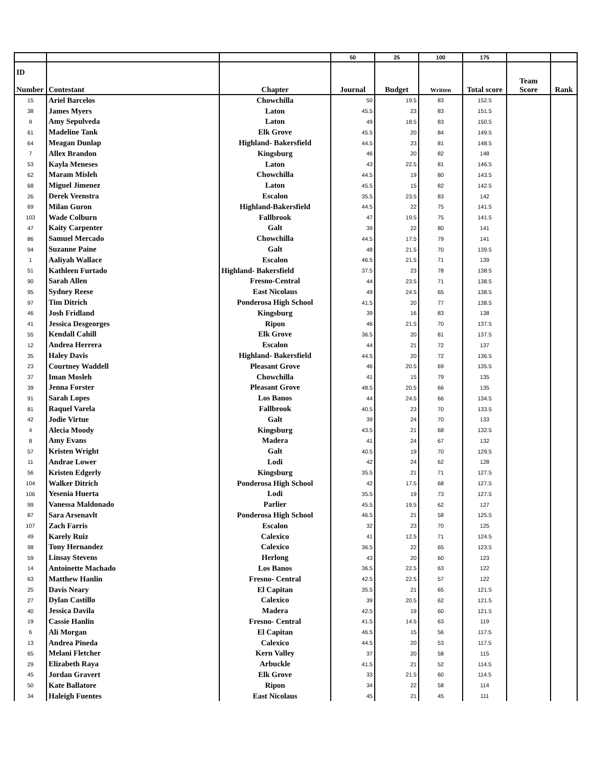| | | | 50 | 25 | 100 | 175 | | |
| ID Number | Contestant | Chapter | Journal | Budget | Written | Total score | Team Score | Rank |
| 15 | Ariel Barcelos | Chowchilla | 50 | 19.5 | 83 | 152.5 | | |
| 38 | James Myers | Laton | 45.5 | 23 | 83 | 151.5 | | |
| 9 | Amy Sepulveda | Laton | 49 | 18.5 | 83 | 150.5 | | |
| 61 | Madeline Tank | Elk Grove | 45.5 | 20 | 84 | 149.5 | | |
| 64 | Meagan Dunlap | Highland- Bakersfield | 44.5 | 23 | 81 | 148.5 | | |
| 7 | Allex Brandon | Kingsburg | 46 | 20 | 82 | 148 | | |
| 53 | Kayla Meneses | Laton | 43 | 22.5 | 81 | 146.5 | | |
| 62 | Maram Misleh | Chowchilla | 44.5 | 19 | 80 | 143.5 | | |
| 68 | Miguel Jimenez | Laton | 45.5 | 15 | 82 | 142.5 | | |
| 26 | Derek Veenstra | Escalon | 35.5 | 23.5 | 83 | 142 | | |
| 69 | Milan Guron | Highland-Bakersfield | 44.5 | 22 | 75 | 141.5 | | |
| 103 | Wade Colburn | Fallbrook | 47 | 19.5 | 75 | 141.5 | | |
| 47 | Kaity Carpenter | Galt | 39 | 22 | 80 | 141 | | |
| 86 | Samuel Mercado | Chowchilla | 44.5 | 17.5 | 79 | 141 | | |
| 94 | Suzanne Paine | Galt | 48 | 21.5 | 70 | 139.5 | | |
| 1 | Aaliyah Wallace | Escalon | 46.5 | 21.5 | 71 | 139 | | |
| 51 | Kathleen Furtado | Highland- Bakersfield | 37.5 | 23 | 78 | 138.5 | | |
| 90 | Sarah Allen | Fresno-Central | 44 | 23.5 | 71 | 138.5 | | |
| 95 | Sydney Reese | East Nicolaus | 49 | 24.5 | 65 | 138.5 | | |
| 97 | Tim Ditrich | Ponderosa High School | 41.5 | 20 | 77 | 138.5 | | |
| 46 | Josh Fridland | Kingsburg | 39 | 16 | 83 | 138 | | |
| 41 | Jessica Desgeorges | Ripon | 46 | 21.5 | 70 | 137.5 | | |
| 55 | Kendall Cahill | Elk Grove | 36.5 | 20 | 81 | 137.5 | | |
| 12 | Andrea Herrera | Escalon | 44 | 21 | 72 | 137 | | |
| 35 | Haley Davis | Highland- Bakersfield | 44.5 | 20 | 72 | 136.5 | | |
| 23 | Courtney Waddell | Pleasant Grove | 46 | 20.5 | 69 | 135.5 | | |
| 37 | Iman Mosleh | Chowchilla | 41 | 15 | 79 | 135 | | |
| 39 | Jenna Forster | Pleasant Grove | 48.5 | 20.5 | 66 | 135 | | |
| 91 | Sarah Lopes | Los Banos | 44 | 24.5 | 66 | 134.5 | | |
| 81 | Raquel Varela | Fallbrook | 40.5 | 23 | 70 | 133.5 | | |
| 42 | Jodie Virtue | Galt | 39 | 24 | 70 | 133 | | |
| 4 | Alecia Moody | Kingsburg | 43.5 | 21 | 68 | 132.5 | | |
| 8 | Amy Evans | Madera | 41 | 24 | 67 | 132 | | |
| 57 | Kristen Wright | Galt | 40.5 | 19 | 70 | 129.5 | | |
| 11 | Andrae Lower | Lodi | 42 | 24 | 62 | 128 | | |
| 56 | Kristen Edgerly | Kingsburg | 35.5 | 21 | 71 | 127.5 | | |
| 104 | Walker Ditrich | Ponderosa High School | 42 | 17.5 | 68 | 127.5 | | |
| 106 | Yesenia Huerta | Lodi | 35.5 | 19 | 73 | 127.5 | | |
| 99 | Vanessa Maldonado | Parlier | 45.5 | 19.5 | 62 | 127 | | |
| 87 | Sara Arsenavlt | Ponderosa High School | 46.5 | 21 | 58 | 125.5 | | |
| 107 | Zach Farris | Escalon | 32 | 23 | 70 | 125 | | |
| 49 | Karely Ruiz | Calexico | 41 | 12.5 | 71 | 124.5 | | |
| 98 | Tony Hernandez | Calexico | 36.5 | 22 | 65 | 123.5 | | |
| 59 | Linsay Stevens | Herlong | 43 | 20 | 60 | 123 | | |
| 14 | Antoinette Machado | Los Banos | 36.5 | 22.5 | 63 | 122 | | |
| 63 | Matthew Hanlin | Fresno- Central | 42.5 | 22.5 | 57 | 122 | | |
| 25 | Davis Neary | El Capitan | 35.5 | 21 | 65 | 121.5 | | |
| 27 | Dylan Castillo | Calexico | 39 | 20.5 | 62 | 121.5 | | |
| 40 | Jessica Davila | Madera | 42.5 | 19 | 60 | 121.5 | | |
| 19 | Cassie Hanlin | Fresno- Central | 41.5 | 14.5 | 63 | 119 | | |
| 6 | Ali Morgan | El Capitan | 46.5 | 15 | 56 | 117.5 | | |
| 13 | Andrea Pineda | Calexico | 44.5 | 20 | 53 | 117.5 | | |
| 65 | Melani Fletcher | Kern Valley | 37 | 20 | 58 | 115 | | |
| 29 | Elizabeth Raya | Arbuckle | 41.5 | 21 | 52 | 114.5 | | |
| 45 | Jordan Gravert | Elk Grove | 33 | 21.5 | 60 | 114.5 | | |
| 50 | Kate Ballatore | Ripon | 34 | 22 | 58 | 114 | | |
| 34 | Haleigh Fuentes | East Nicolaus | 45 | 21 | 45 | 111 | | |